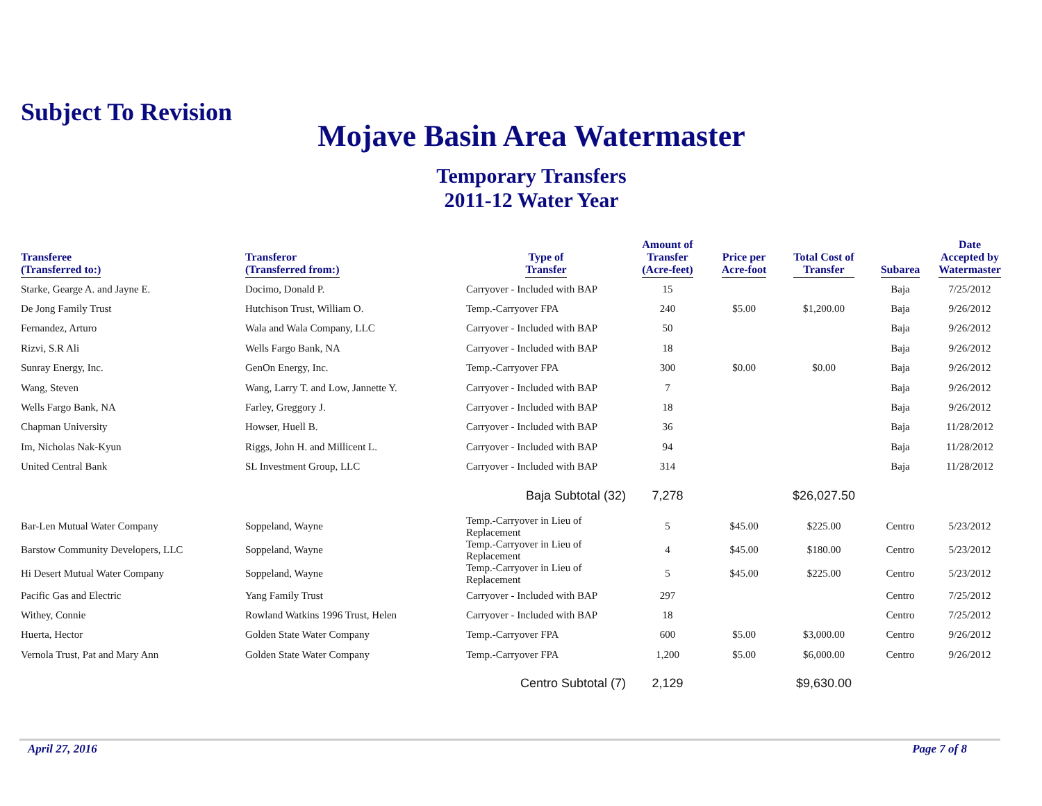Subject To Revision
Mojave Basin Area Watermaster
Temporary Transfers
2011-12 Water Year
| Transferee (Transferred to:) | Transferor (Transferred from:) | Type of Transfer | Amount of Transfer (Acre-feet) | Price per Acre-foot | Total Cost of Transfer | Subarea | Date Accepted by Watermaster |
| --- | --- | --- | --- | --- | --- | --- | --- |
| Starke, Gearge A. and Jayne E. | Docimo, Donald P. | Carryover - Included with BAP | 15 | | | Baja | 7/25/2012 |
| De Jong Family Trust | Hutchison Trust, William O. | Temp.-Carryover FPA | 240 | $5.00 | $1,200.00 | Baja | 9/26/2012 |
| Fernandez, Arturo | Wala and Wala Company, LLC | Carryover - Included with BAP | 50 | | | Baja | 9/26/2012 |
| Rizvi, S.R Ali | Wells Fargo Bank, NA | Carryover - Included with BAP | 18 | | | Baja | 9/26/2012 |
| Sunray Energy, Inc. | GenOn Energy, Inc. | Temp.-Carryover FPA | 300 | $0.00 | $0.00 | Baja | 9/26/2012 |
| Wang, Steven | Wang, Larry T. and Low, Jannette Y. | Carryover - Included with BAP | 7 | | | Baja | 9/26/2012 |
| Wells Fargo Bank, NA | Farley, Greggory J. | Carryover - Included with BAP | 18 | | | Baja | 9/26/2012 |
| Chapman University | Howser, Huell B. | Carryover - Included with BAP | 36 | | | Baja | 11/28/2012 |
| Im, Nicholas Nak-Kyun | Riggs, John H. and Millicent L. | Carryover - Included with BAP | 94 | | | Baja | 11/28/2012 |
| United Central Bank | SL Investment Group, LLC | Carryover - Included with BAP | 314 | | | Baja | 11/28/2012 |
| | | Baja Subtotal (32) | 7,278 | | $26,027.50 | | |
| Bar-Len Mutual Water Company | Soppeland, Wayne | Temp.-Carryover in Lieu of Replacement | 5 | $45.00 | $225.00 | Centro | 5/23/2012 |
| Barstow Community Developers, LLC | Soppeland, Wayne | Temp.-Carryover in Lieu of Replacement | 4 | $45.00 | $180.00 | Centro | 5/23/2012 |
| Hi Desert Mutual Water Company | Soppeland, Wayne | Temp.-Carryover in Lieu of Replacement | 5 | $45.00 | $225.00 | Centro | 5/23/2012 |
| Pacific Gas and Electric | Yang Family Trust | Carryover - Included with BAP | 297 | | | Centro | 7/25/2012 |
| Withey, Connie | Rowland Watkins 1996 Trust, Helen | Carryover - Included with BAP | 18 | | | Centro | 7/25/2012 |
| Huerta, Hector | Golden State Water Company | Temp.-Carryover FPA | 600 | $5.00 | $3,000.00 | Centro | 9/26/2012 |
| Vernola Trust, Pat and Mary Ann | Golden State Water Company | Temp.-Carryover FPA | 1,200 | $5.00 | $6,000.00 | Centro | 9/26/2012 |
| | | Centro Subtotal (7) | 2,129 | | $9,630.00 | | |
April 27, 2016 Page 7 of 8